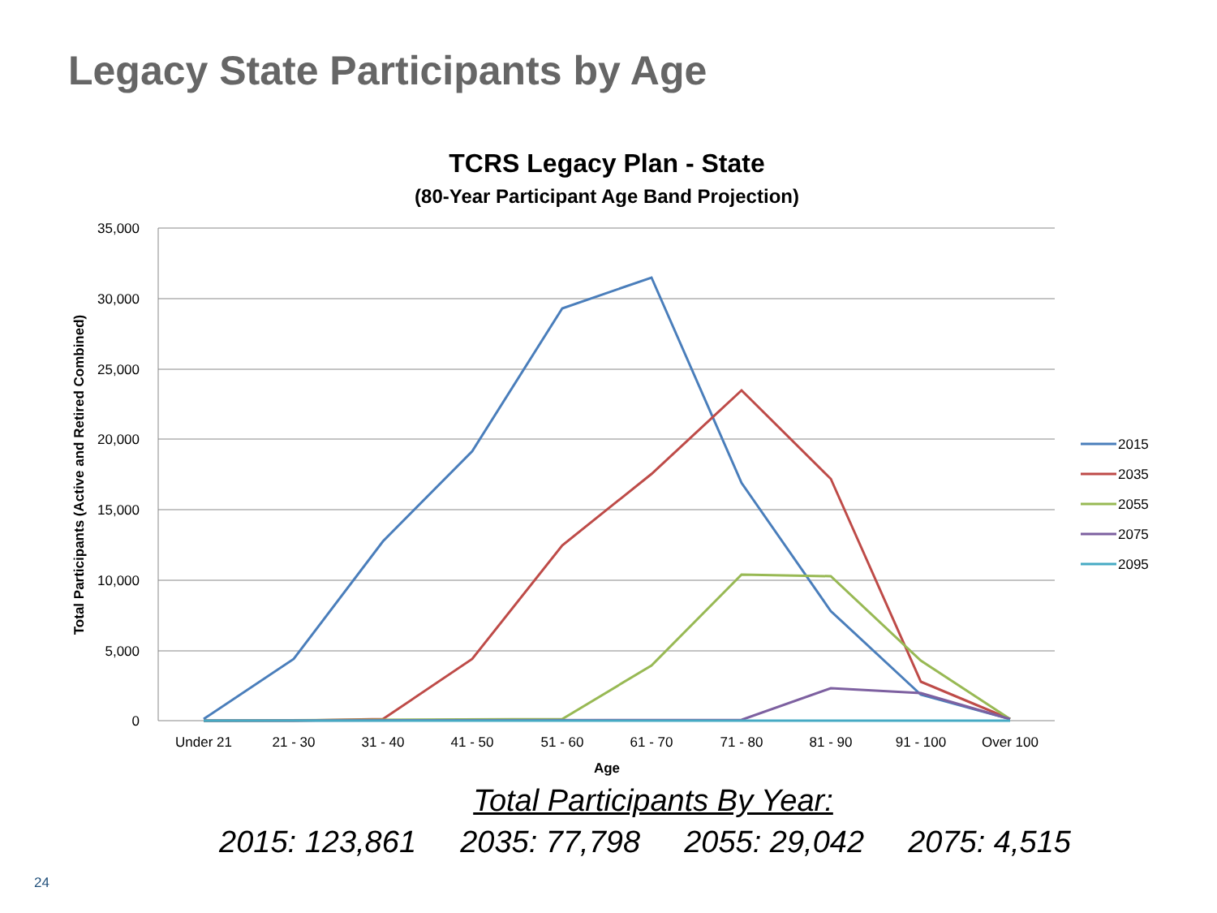Legacy State Participants by Age
TCRS Legacy Plan - State
(80-Year Participant Age Band Projection)
35,000
30,000
25,000
20,000
15,000
10,000
5,000
0
Under 21
21 - 30
31 - 40
41 - 50
51 - 60
61 - 70
71 - 80
81 - 90
91 - 100
Over 100
Age
Total Participants (Active and Retired Combined)
2015
2035
2055
2075
2095
Total Participants By Year:
2015: 123,861 2035: 77,798 2055: 29,042 2075: 4,515
24